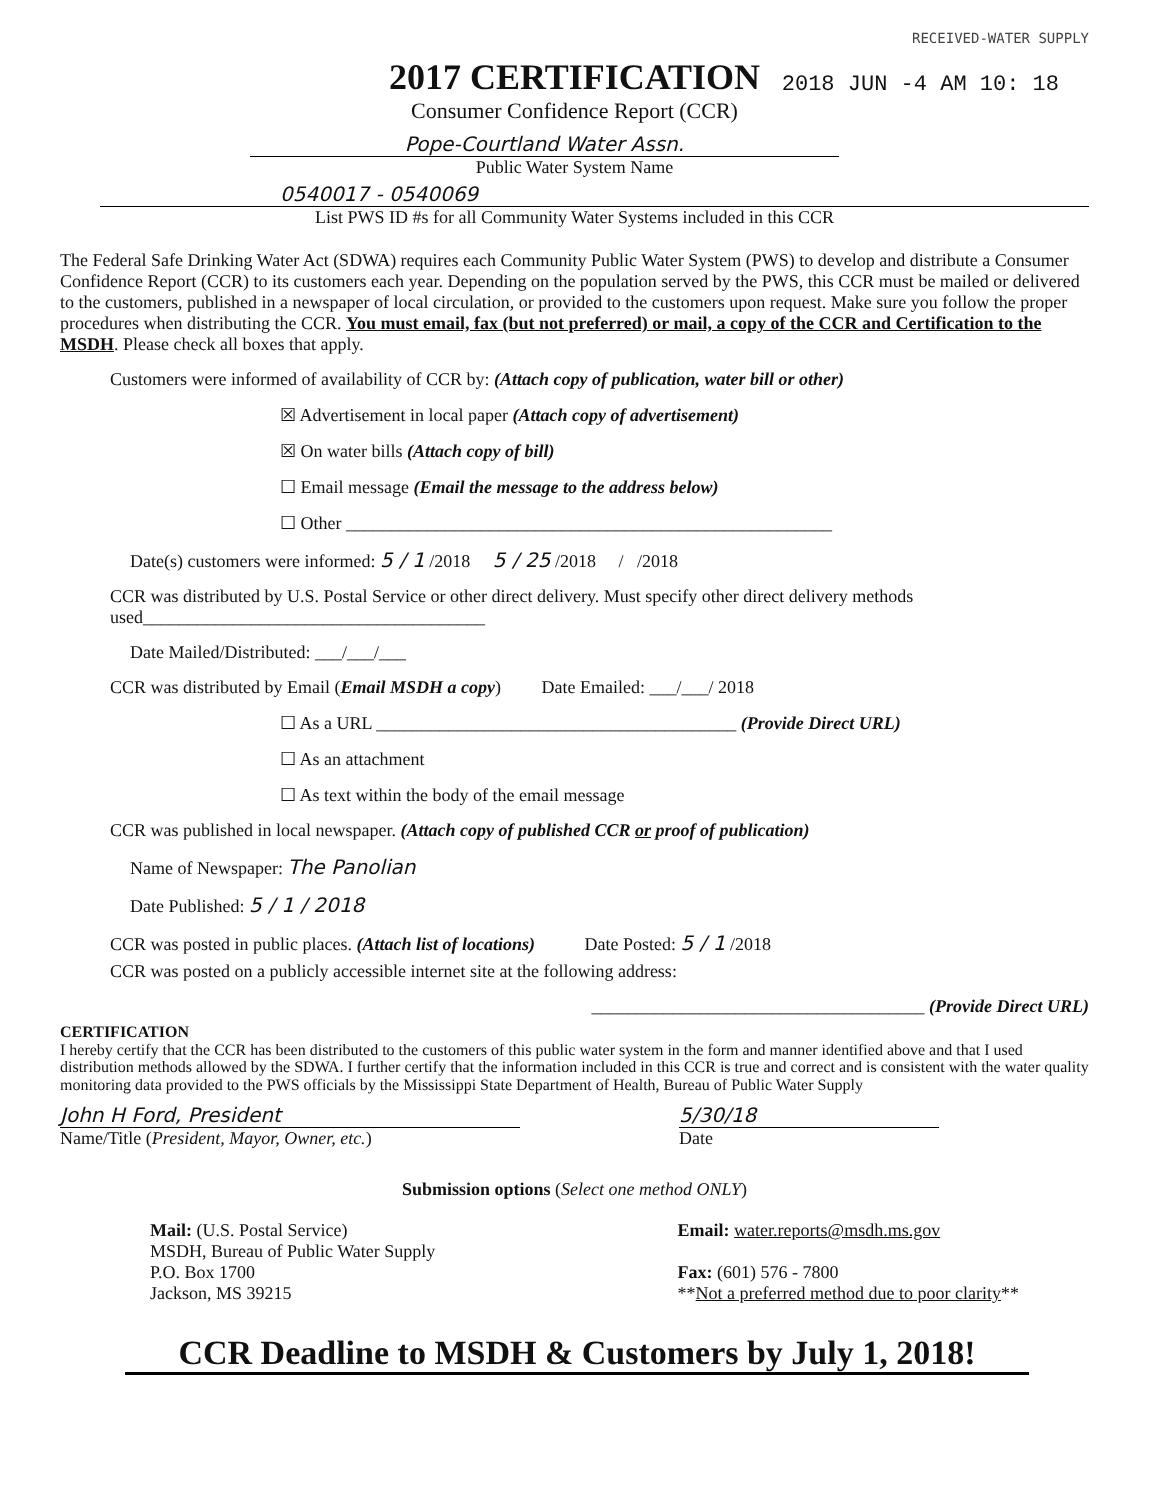RECEIVED-WATER SUPPLY
2018 JUN -4 AM 10: 18
2017 CERTIFICATION
Consumer Confidence Report (CCR)
Pope-Courtland Water Assn.
Public Water System Name
0540017 - 0540069
List PWS ID #s for all Community Water Systems included in this CCR
The Federal Safe Drinking Water Act (SDWA) requires each Community Public Water System (PWS) to develop and distribute a Consumer Confidence Report (CCR) to its customers each year. Depending on the population served by the PWS, this CCR must be mailed or delivered to the customers, published in a newspaper of local circulation, or provided to the customers upon request. Make sure you follow the proper procedures when distributing the CCR. You must email, fax (but not preferred) or mail, a copy of the CCR and Certification to the MSDH. Please check all boxes that apply.
Customers were informed of availability of CCR by: (Attach copy of publication, water bill or other)
☒ Advertisement in local paper (Attach copy of advertisement)
☒ On water bills (Attach copy of bill)
☐ Email message (Email the message to the address below)
☐ Other ______________________________________________________
Date(s) customers were informed: 5 / 1 /2018 5 / 25 /2018 / /2018
CCR was distributed by U.S. Postal Service or other direct delivery. Must specify other direct delivery methods used______________________________________
Date Mailed/Distributed: ___/___/___
CCR was distributed by Email (Email MSDH a copy) Date Emailed: ___/___/ 2018
☐ As a URL ________________________________________ (Provide Direct URL)
☐ As an attachment
☐ As text within the body of the email message
CCR was published in local newspaper. (Attach copy of published CCR or proof of publication)
Name of Newspaper: The Panolian
Date Published: 5 / 1 / 2018
CCR was posted in public places. (Attach list of locations) Date Posted: 5 / 1 /2018
CCR was posted on a publicly accessible internet site at the following address:
_____________________________________ (Provide Direct URL)
CERTIFICATION
I hereby certify that the CCR has been distributed to the customers of this public water system in the form and manner identified above and that I used distribution methods allowed by the SDWA. I further certify that the information included in this CCR is true and correct and is consistent with the water quality monitoring data provided to the PWS officials by the Mississippi State Department of Health, Bureau of Public Water Supply
John H Ford, President
Name/Title (President, Mayor, Owner, etc.)
5/30/18
Date
Submission options (Select one method ONLY)
Mail: (U.S. Postal Service)
MSDH, Bureau of Public Water Supply
P.O. Box 1700
Jackson, MS 39215
Email: water.reports@msdh.ms.gov
Fax: (601) 576 - 7800
**Not a preferred method due to poor clarity**
CCR Deadline to MSDH & Customers by July 1, 2018!